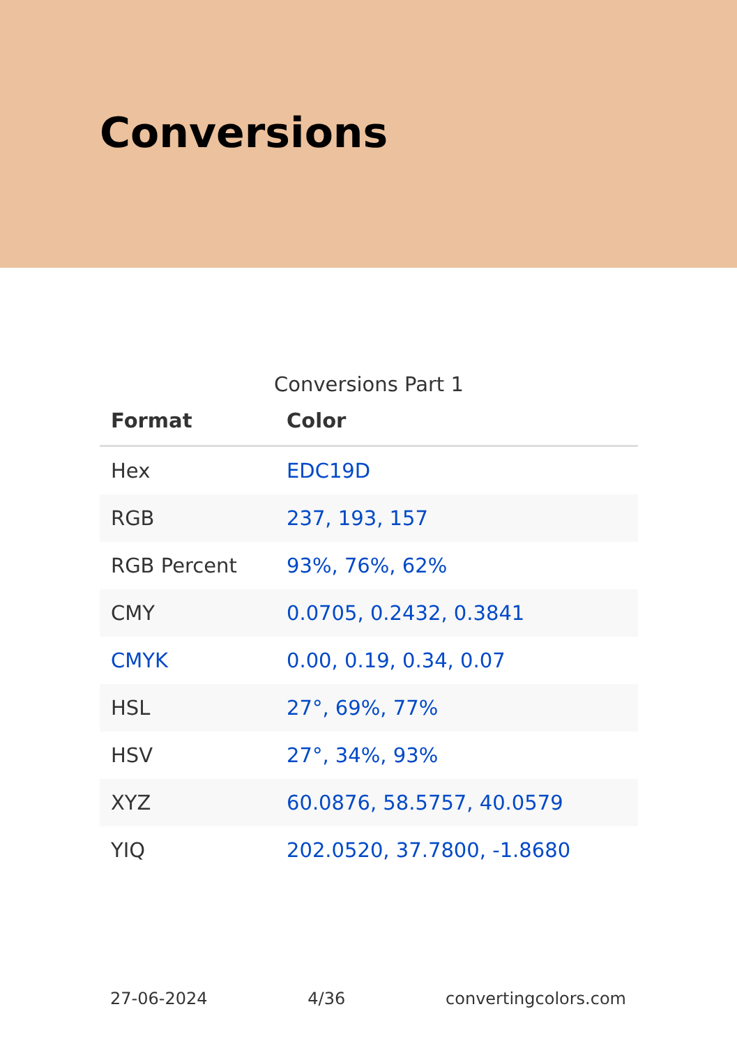Conversions
Conversions Part 1
| Format | Color |
| --- | --- |
| Hex | EDC19D |
| RGB | 237, 193, 157 |
| RGB Percent | 93%, 76%, 62% |
| CMY | 0.0705, 0.2432, 0.3841 |
| CMYK | 0.00, 0.19, 0.34, 0.07 |
| HSL | 27°, 69%, 77% |
| HSV | 27°, 34%, 93% |
| XYZ | 60.0876, 58.5757, 40.0579 |
| YIQ | 202.0520, 37.7800, -1.8680 |
27-06-2024 4/36 convertingcolors.com